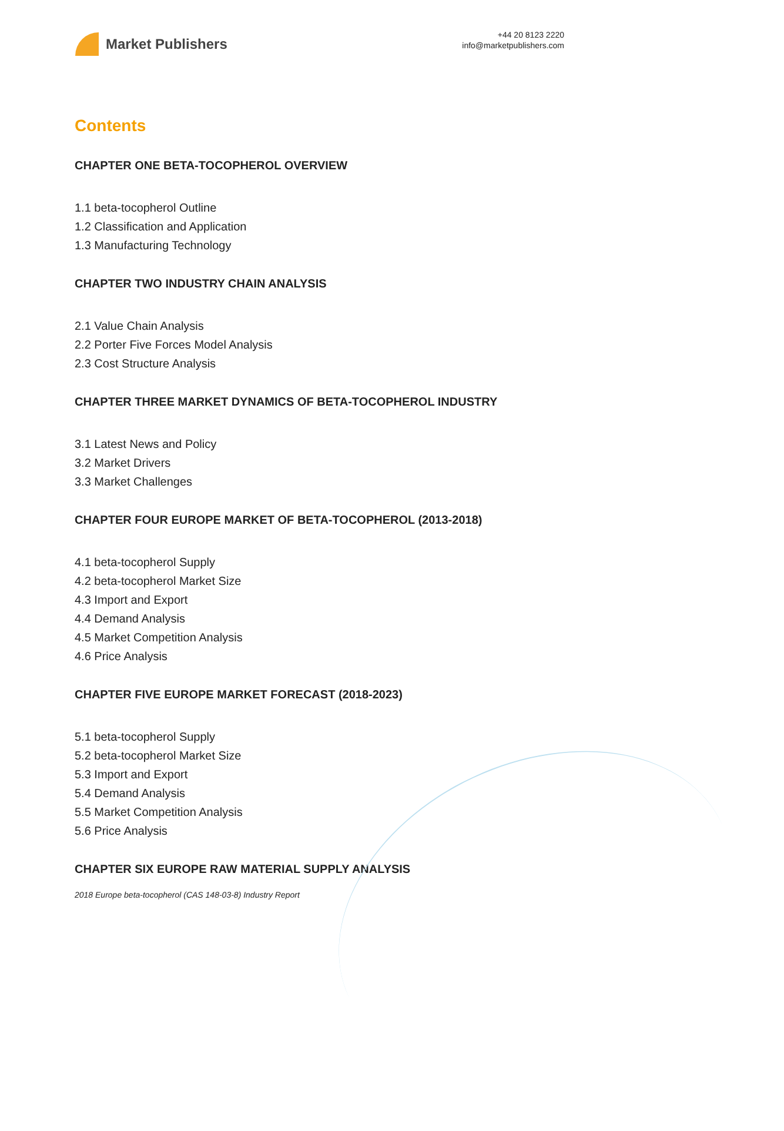Market Publishers
+44 20 8123 2220
info@marketpublishers.com
Contents
CHAPTER ONE BETA-TOCOPHEROL OVERVIEW
1.1 beta-tocopherol Outline
1.2 Classification and Application
1.3 Manufacturing Technology
CHAPTER TWO INDUSTRY CHAIN ANALYSIS
2.1 Value Chain Analysis
2.2 Porter Five Forces Model Analysis
2.3 Cost Structure Analysis
CHAPTER THREE MARKET DYNAMICS OF BETA-TOCOPHEROL INDUSTRY
3.1 Latest News and Policy
3.2 Market Drivers
3.3 Market Challenges
CHAPTER FOUR EUROPE MARKET OF BETA-TOCOPHEROL (2013-2018)
4.1 beta-tocopherol Supply
4.2 beta-tocopherol Market Size
4.3 Import and Export
4.4 Demand Analysis
4.5 Market Competition Analysis
4.6 Price Analysis
CHAPTER FIVE EUROPE MARKET FORECAST (2018-2023)
5.1 beta-tocopherol Supply
5.2 beta-tocopherol Market Size
5.3 Import and Export
5.4 Demand Analysis
5.5 Market Competition Analysis
5.6 Price Analysis
CHAPTER SIX EUROPE RAW MATERIAL SUPPLY ANALYSIS
2018 Europe beta-tocopherol (CAS 148-03-8) Industry Report